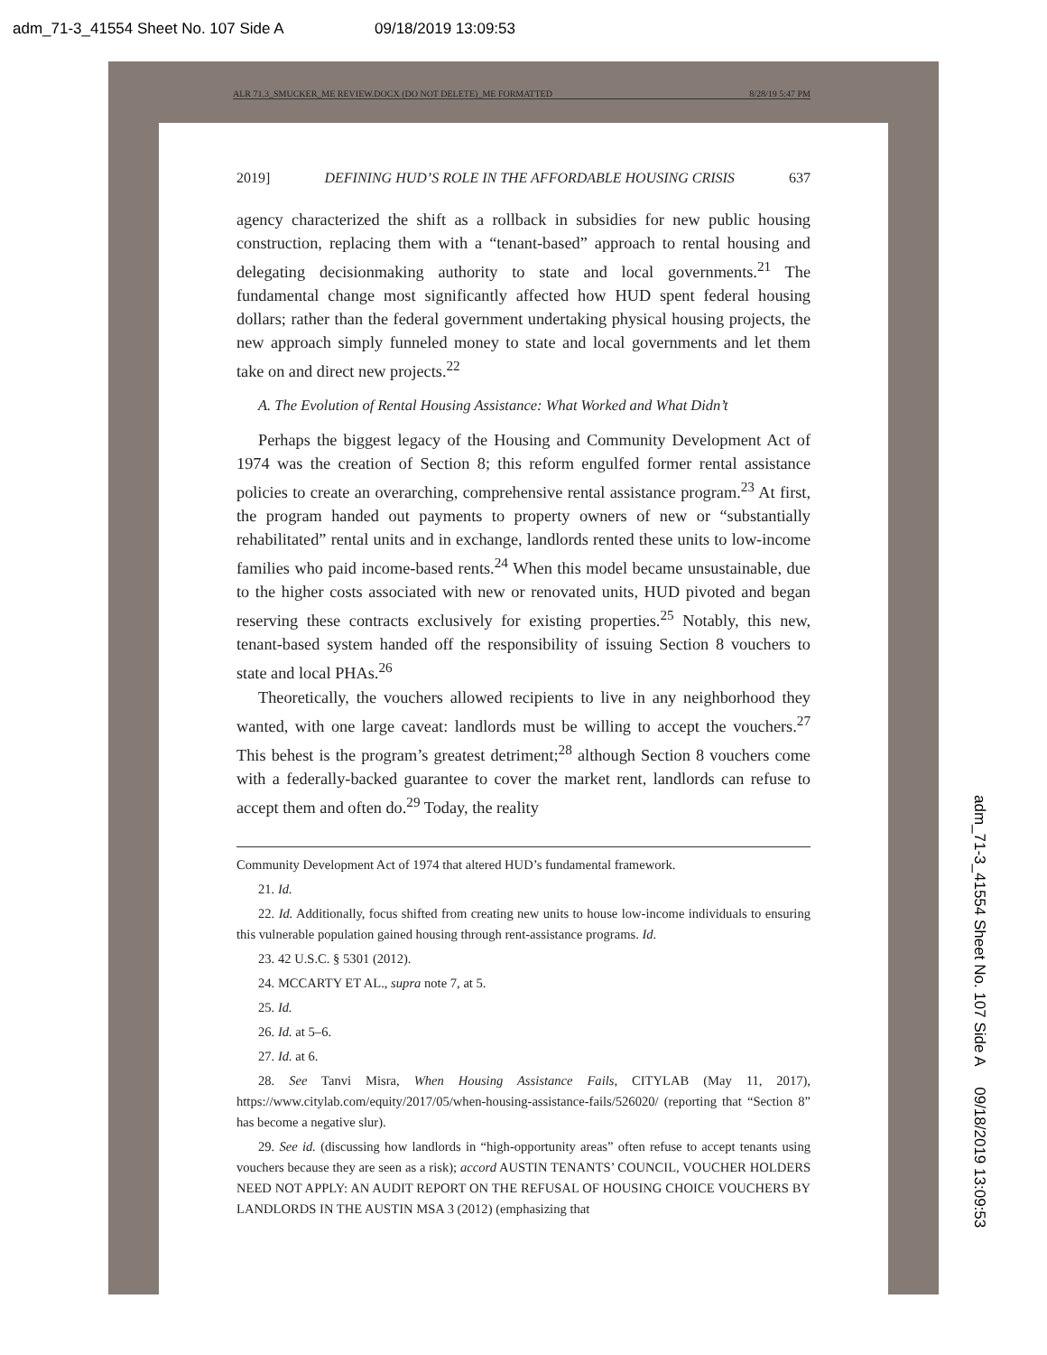adm_71-3_41554 Sheet No. 107 Side A 09/18/2019 13:09:53
ALR 71.3_SMUCKER_ME REVIEW.DOCX (DO NOT DELETE)_ME FORMATTED 8/28/19 5:47 PM
2019] DEFINING HUD’S ROLE IN THE AFFORDABLE HOUSING CRISIS 637
agency characterized the shift as a rollback in subsidies for new public housing construction, replacing them with a “tenant-based” approach to rental housing and delegating decisionmaking authority to state and local governments.<sup>21</sup> The fundamental change most significantly affected how HUD spent federal housing dollars; rather than the federal government undertaking physical housing projects, the new approach simply funneled money to state and local governments and let them take on and direct new projects.<sup>22</sup>
A. The Evolution of Rental Housing Assistance: What Worked and What Didn’t
Perhaps the biggest legacy of the Housing and Community Development Act of 1974 was the creation of Section 8; this reform engulfed former rental assistance policies to create an overarching, comprehensive rental assistance program.<sup>23</sup> At first, the program handed out payments to property owners of new or “substantially rehabilitated” rental units and in exchange, landlords rented these units to low-income families who paid income-based rents.<sup>24</sup> When this model became unsustainable, due to the higher costs associated with new or renovated units, HUD pivoted and began reserving these contracts exclusively for existing properties.<sup>25</sup> Notably, this new, tenant-based system handed off the responsibility of issuing Section 8 vouchers to state and local PHAs.<sup>26</sup>
Theoretically, the vouchers allowed recipients to live in any neighborhood they wanted, with one large caveat: landlords must be willing to accept the vouchers.<sup>27</sup> This behest is the program’s greatest detriment;<sup>28</sup> although Section 8 vouchers come with a federally-backed guarantee to cover the market rent, landlords can refuse to accept them and often do.<sup>29</sup> Today, the reality
Community Development Act of 1974 that altered HUD’s fundamental framework.
21. Id.
22. Id. Additionally, focus shifted from creating new units to house low-income individuals to ensuring this vulnerable population gained housing through rent-assistance programs. Id.
23. 42 U.S.C. § 5301 (2012).
24. MCCARTY ET AL., supra note 7, at 5.
25. Id.
26. Id. at 5–6.
27. Id. at 6.
28. See Tanvi Misra, When Housing Assistance Fails, CITYLAB (May 11, 2017), https://www.citylab.com/equity/2017/05/when-housing-assistance-fails/526020/ (reporting that “Section 8” has become a negative slur).
29. See id. (discussing how landlords in “high-opportunity areas” often refuse to accept tenants using vouchers because they are seen as a risk); accord AUSTIN TENANTS’ COUNCIL, VOUCHER HOLDERS NEED NOT APPLY: AN AUDIT REPORT ON THE REFUSAL OF HOUSING CHOICE VOUCHERS BY LANDLORDS IN THE AUSTIN MSA 3 (2012) (emphasizing that
adm_71-3_41554 Sheet No. 107 Side A 09/18/2019 13:09:53